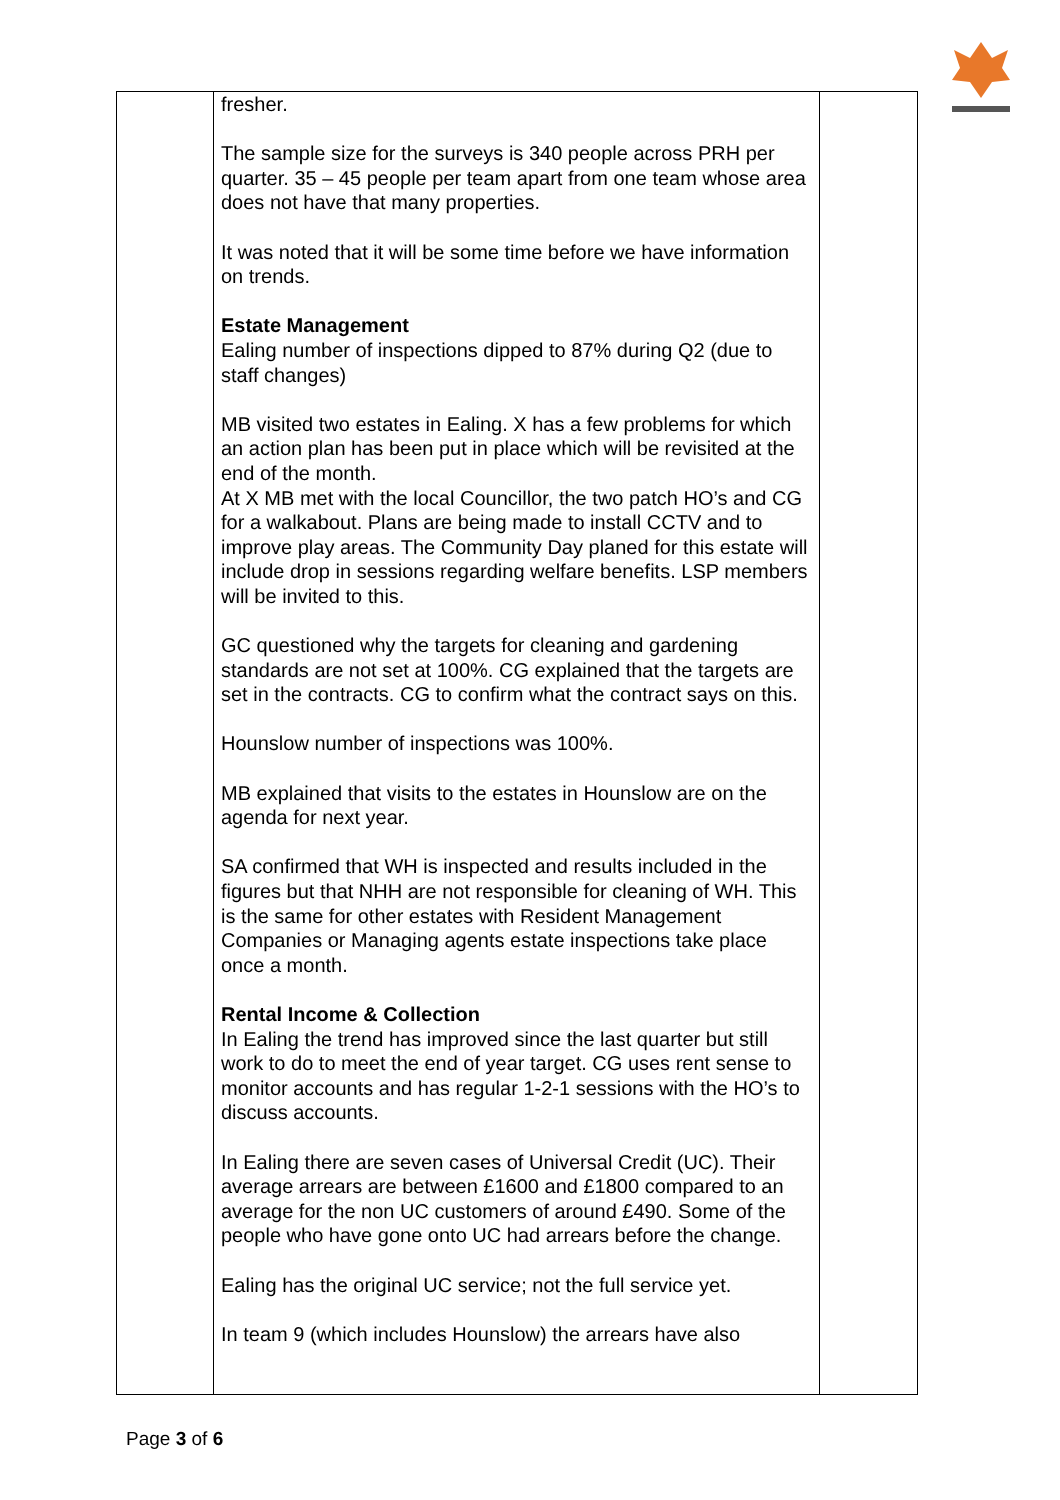| | fresher. The sample size for the surveys is 340 people across PRH per quarter. 35 – 45 people per team apart from one team whose area does not have that many properties. It was noted that it will be some time before we have information on trends. Estate Management Ealing number of inspections dipped to 87% during Q2 (due to staff changes) MB visited two estates in Ealing. X has a few problems for which an action plan has been put in place which will be revisited at the end of the month. At X MB met with the local Councillor, the two patch HO’s and CG for a walkabout. Plans are being made to install CCTV and to improve play areas. The Community Day planed for this estate will include drop in sessions regarding welfare benefits. LSP members will be invited to this. GC questioned why the targets for cleaning and gardening standards are not set at 100%. CG explained that the targets are set in the contracts. CG to confirm what the contract says on this. Hounslow number of inspections was 100%. MB explained that visits to the estates in Hounslow are on the agenda for next year. SA confirmed that WH is inspected and results included in the figures but that NHH are not responsible for cleaning of WH. This is the same for other estates with Resident Management Companies or Managing agents estate inspections take place once a month. Rental Income & Collection In Ealing the trend has improved since the last quarter but still work to do to meet the end of year target. CG uses rent sense to monitor accounts and has regular 1-2-1 sessions with the HO’s to discuss accounts. In Ealing there are seven cases of Universal Credit (UC). Their average arrears are between £1600 and £1800 compared to an average for the non UC customers of around £490. Some of the people who have gone onto UC had arrears before the change. Ealing has the original UC service; not the full service yet. In team 9 (which includes Hounslow) the arrears have also | |
Page 3 of 6